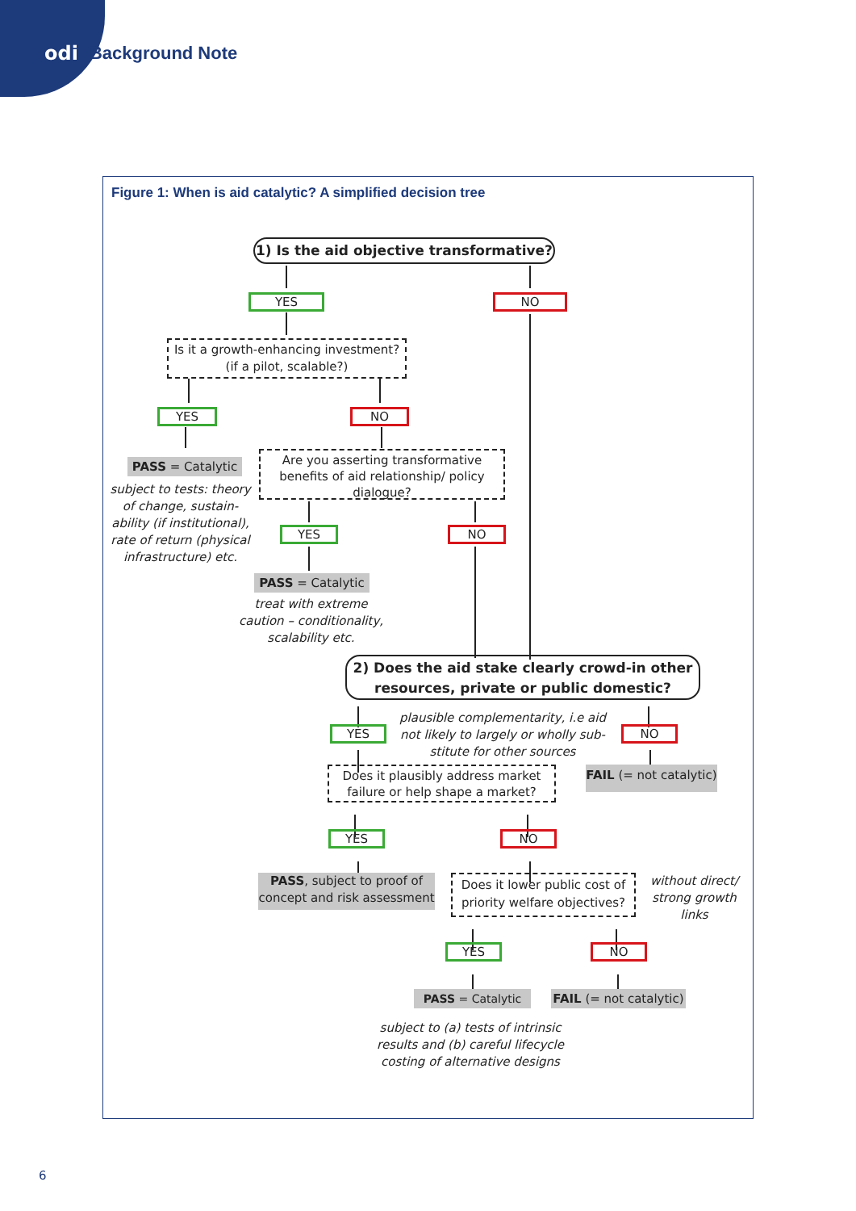odi Background Note
Figure 1: When is aid catalytic? A simplified decision tree
1) Is the aid objective transformative?
YES NO
Is it a growth-enhancing investment? (if a pilot, scalable?)
YES NO
PASS = Catalytic
subject to tests: theory of change, sustain-ability (if institutional), rate of return (physical infrastructure) etc.
Are you asserting transformative benefits of aid relationship/ policy dialogue?
YES NO
PASS = Catalytic
treat with extreme caution – conditionality, scalability etc.
2) Does the aid stake clearly crowd-in other resources, private or public domestic?
YES
plausible complementarity, i.e aid not likely to largely or wholly sub-stitute for other sources
NO
Does it plausibly address market failure or help shape a market?
FAIL (= not catalytic)
YES NO
PASS, subject to proof of concept and risk assessment
Does it lower public cost of priority welfare objectives?
without direct/ strong growth links
YES NO
PASS = Catalytic FAIL (= not catalytic)
subject to (a) tests of intrinsic results and (b) careful lifecycle costing of alternative designs
6